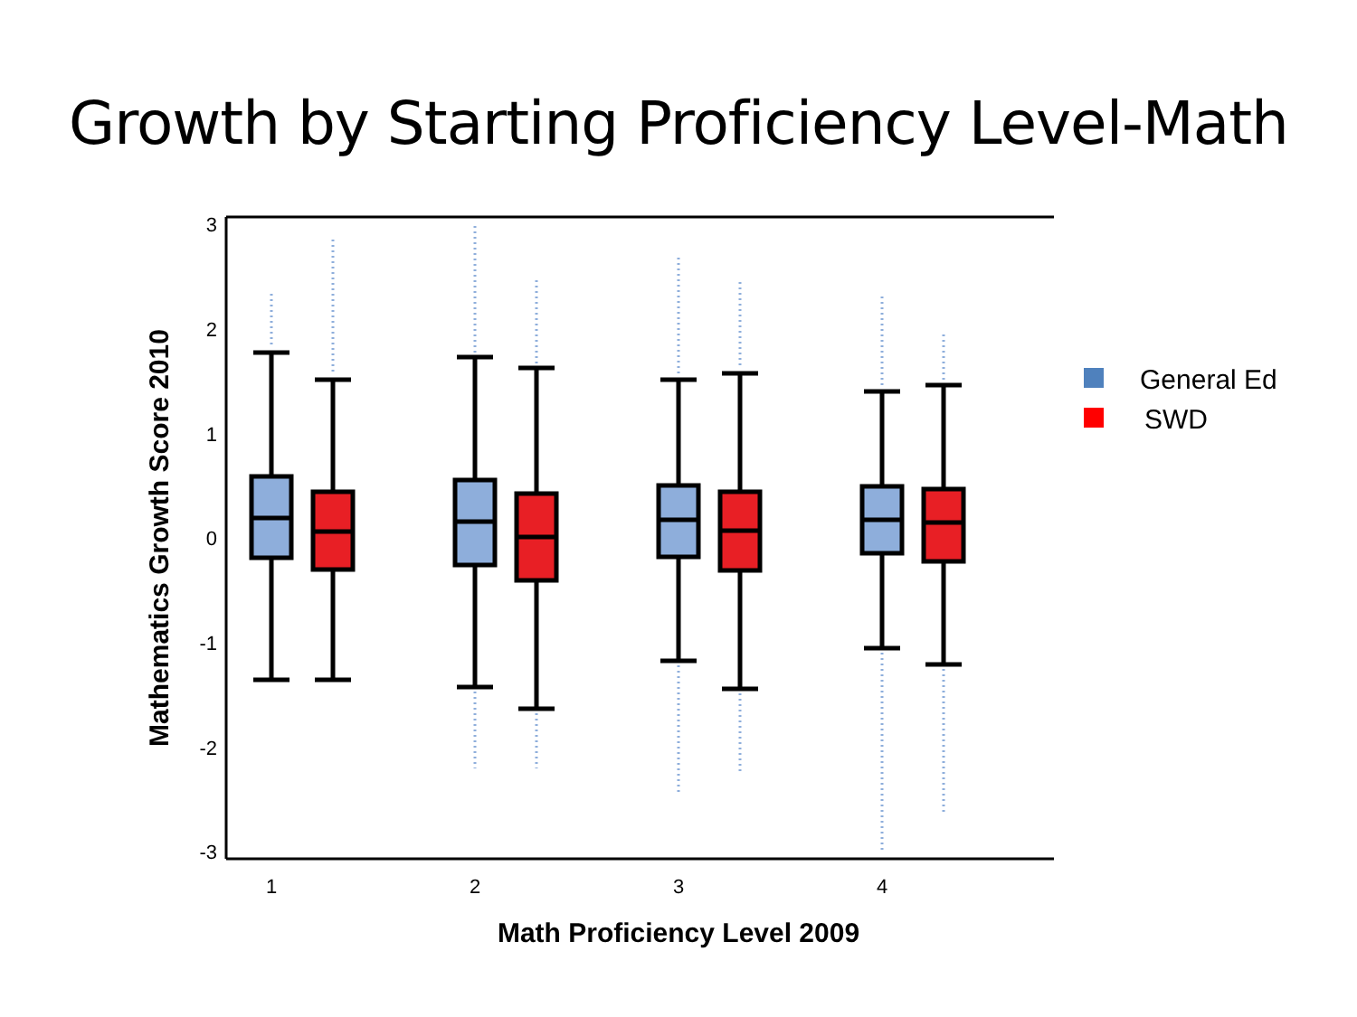Growth by Starting Proficiency Level-Math
3
2
1
0
-1
-2
-3
1
2
3
4
Math Proficiency Level 2009
Mathematics Growth Score 2010
General Ed
SWD